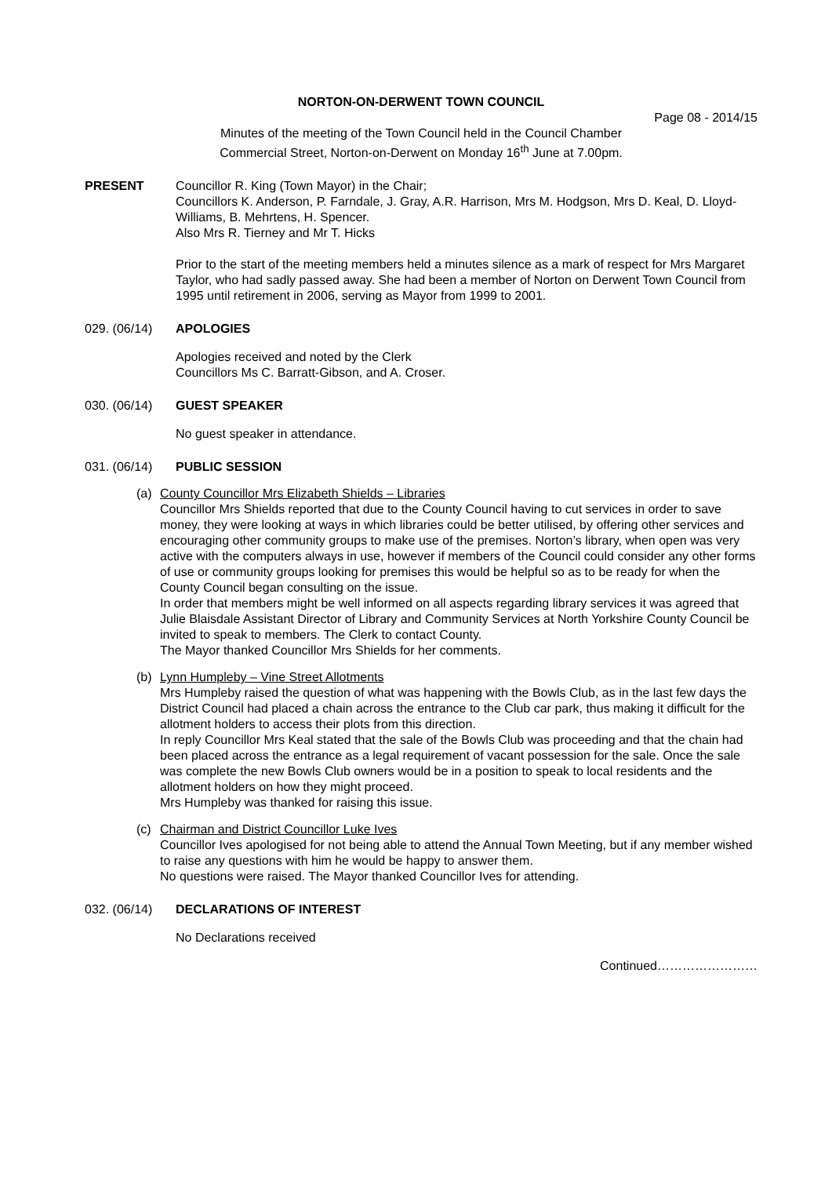NORTON-ON-DERWENT TOWN COUNCIL
Page 08 - 2014/15
Minutes of the meeting of the Town Council held in the Council Chamber
Commercial Street, Norton-on-Derwent on Monday 16<sup>th</sup> June at 7.00pm.
PRESENT Councillor R. King (Town Mayor) in the Chair;
Councillors K. Anderson, P. Farndale, J. Gray, A.R. Harrison, Mrs M. Hodgson, Mrs D. Keal, D. Lloyd-Williams, B. Mehrtens, H. Spencer.
Also Mrs R. Tierney and Mr T. Hicks
Prior to the start of the meeting members held a minutes silence as a mark of respect for Mrs Margaret Taylor, who had sadly passed away. She had been a member of Norton on Derwent Town Council from 1995 until retirement in 2006, serving as Mayor from 1999 to 2001.
029. (06/14) APOLOGIES
Apologies received and noted by the Clerk
Councillors Ms C. Barratt-Gibson, and A. Croser.
030. (06/14) GUEST SPEAKER
No guest speaker in attendance.
031. (06/14) PUBLIC SESSION
(a) County Councillor Mrs Elizabeth Shields – Libraries
Councillor Mrs Shields reported that due to the County Council having to cut services in order to save money, they were looking at ways in which libraries could be better utilised, by offering other services and encouraging other community groups to make use of the premises. Norton’s library, when open was very active with the computers always in use, however if members of the Council could consider any other forms of use or community groups looking for premises this would be helpful so as to be ready for when the County Council began consulting on the issue.
In order that members might be well informed on all aspects regarding library services it was agreed that Julie Blaisdale Assistant Director of Library and Community Services at North Yorkshire County Council be invited to speak to members. The Clerk to contact County.
The Mayor thanked Councillor Mrs Shields for her comments.
(b) Lynn Humpleby – Vine Street Allotments
Mrs Humpleby raised the question of what was happening with the Bowls Club, as in the last few days the District Council had placed a chain across the entrance to the Club car park, thus making it difficult for the allotment holders to access their plots from this direction.
In reply Councillor Mrs Keal stated that the sale of the Bowls Club was proceeding and that the chain had been placed across the entrance as a legal requirement of vacant possession for the sale. Once the sale was complete the new Bowls Club owners would be in a position to speak to local residents and the allotment holders on how they might proceed.
Mrs Humpleby was thanked for raising this issue.
(c) Chairman and District Councillor Luke Ives
Councillor Ives apologised for not being able to attend the Annual Town Meeting, but if any member wished to raise any questions with him he would be happy to answer them.
No questions were raised. The Mayor thanked Councillor Ives for attending.
032. (06/14) DECLARATIONS OF INTEREST
No Declarations received
Continued……………………